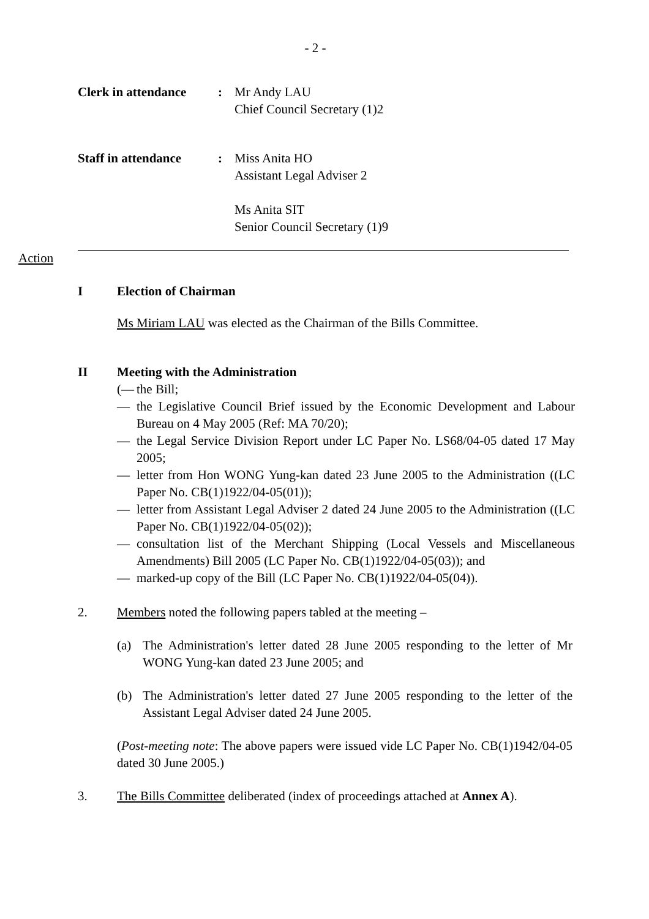- 2 -
Clerk in attendance: Mr Andy LAU
Chief Council Secretary (1)2
Staff in attendance: Miss Anita HO
Assistant Legal Adviser 2
Ms Anita SIT
Senior Council Secretary (1)9
Action
I Election of Chairman
Ms Miriam LAU was elected as the Chairman of the Bills Committee.
II Meeting with the Administration
(— the Bill;
— the Legislative Council Brief issued by the Economic Development and Labour Bureau on 4 May 2005 (Ref: MA 70/20);
— the Legal Service Division Report under LC Paper No. LS68/04-05 dated 17 May 2005;
— letter from Hon WONG Yung-kan dated 23 June 2005 to the Administration ((LC Paper No. CB(1)1922/04-05(01));
— letter from Assistant Legal Adviser 2 dated 24 June 2005 to the Administration ((LC Paper No. CB(1)1922/04-05(02));
— consultation list of the Merchant Shipping (Local Vessels and Miscellaneous Amendments) Bill 2005 (LC Paper No. CB(1)1922/04-05(03)); and
— marked-up copy of the Bill (LC Paper No. CB(1)1922/04-05(04)).
2. Members noted the following papers tabled at the meeting –
(a) The Administration's letter dated 28 June 2005 responding to the letter of Mr WONG Yung-kan dated 23 June 2005; and
(b) The Administration's letter dated 27 June 2005 responding to the letter of the Assistant Legal Adviser dated 24 June 2005.
(Post-meeting note: The above papers were issued vide LC Paper No. CB(1)1942/04-05 dated 30 June 2005.)
3. The Bills Committee deliberated (index of proceedings attached at Annex A).